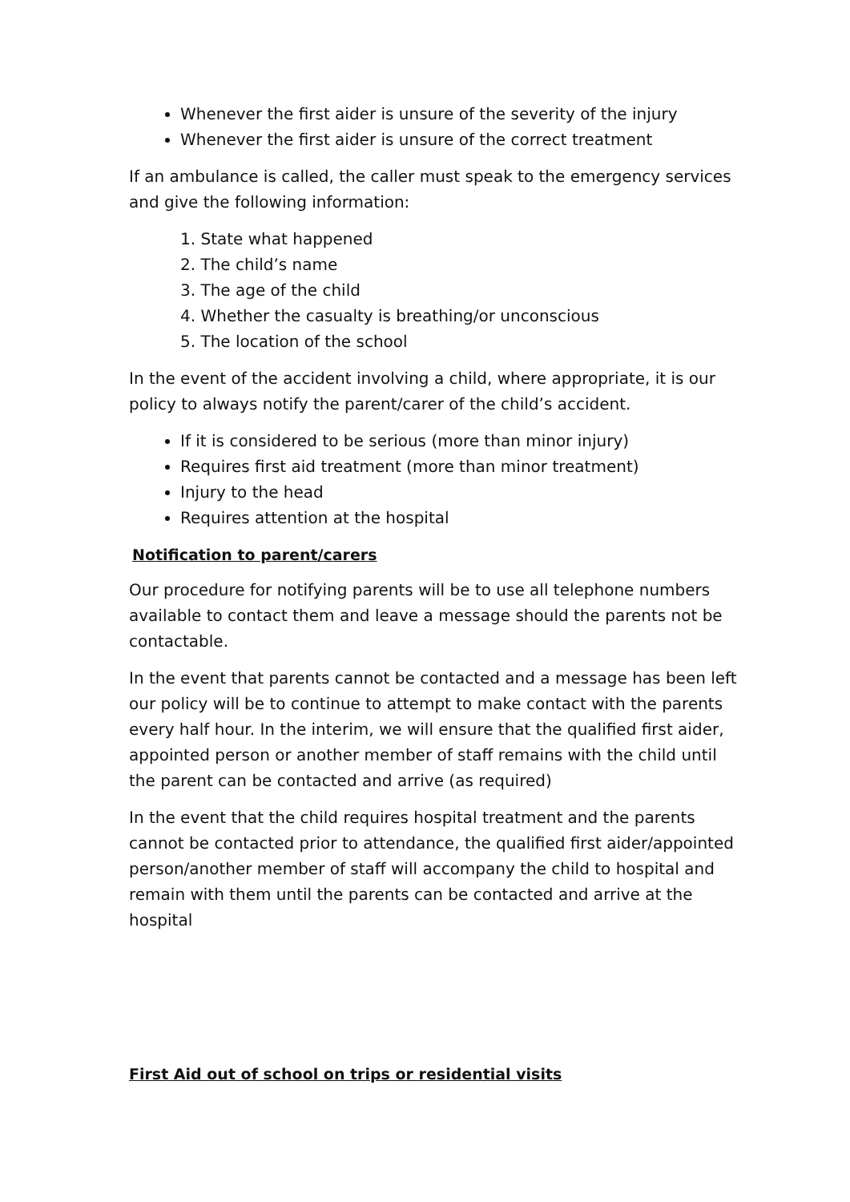Whenever the first aider is unsure of the severity of the injury
Whenever the first aider is unsure of the correct treatment
If an ambulance is called, the caller must speak to the emergency services and give the following information:
1. State what happened
2. The child’s name
3. The age of the child
4. Whether the casualty is breathing/or unconscious
5. The location of the school
In the event of the accident involving a child, where appropriate, it is our policy to always notify the parent/carer of the child’s accident.
If it is considered to be serious (more than minor injury)
Requires first aid treatment (more than minor treatment)
Injury to the head
Requires attention at the hospital
Notification to parent/carers
Our procedure for notifying parents will be to use all telephone numbers available to contact them and leave a message should the parents not be contactable.
In the event that parents cannot be contacted and a message has been left our policy will be to continue to attempt to make contact with the parents every half hour. In the interim, we will ensure that the qualified first aider, appointed person or another member of staff remains with the child until the parent can be contacted and arrive (as required)
In the event that the child requires hospital treatment and the parents cannot be contacted prior to attendance, the qualified first aider/appointed person/another member of staff will accompany the child to hospital and remain with them until the parents can be contacted and arrive at the hospital
First Aid out of school on trips or residential visits